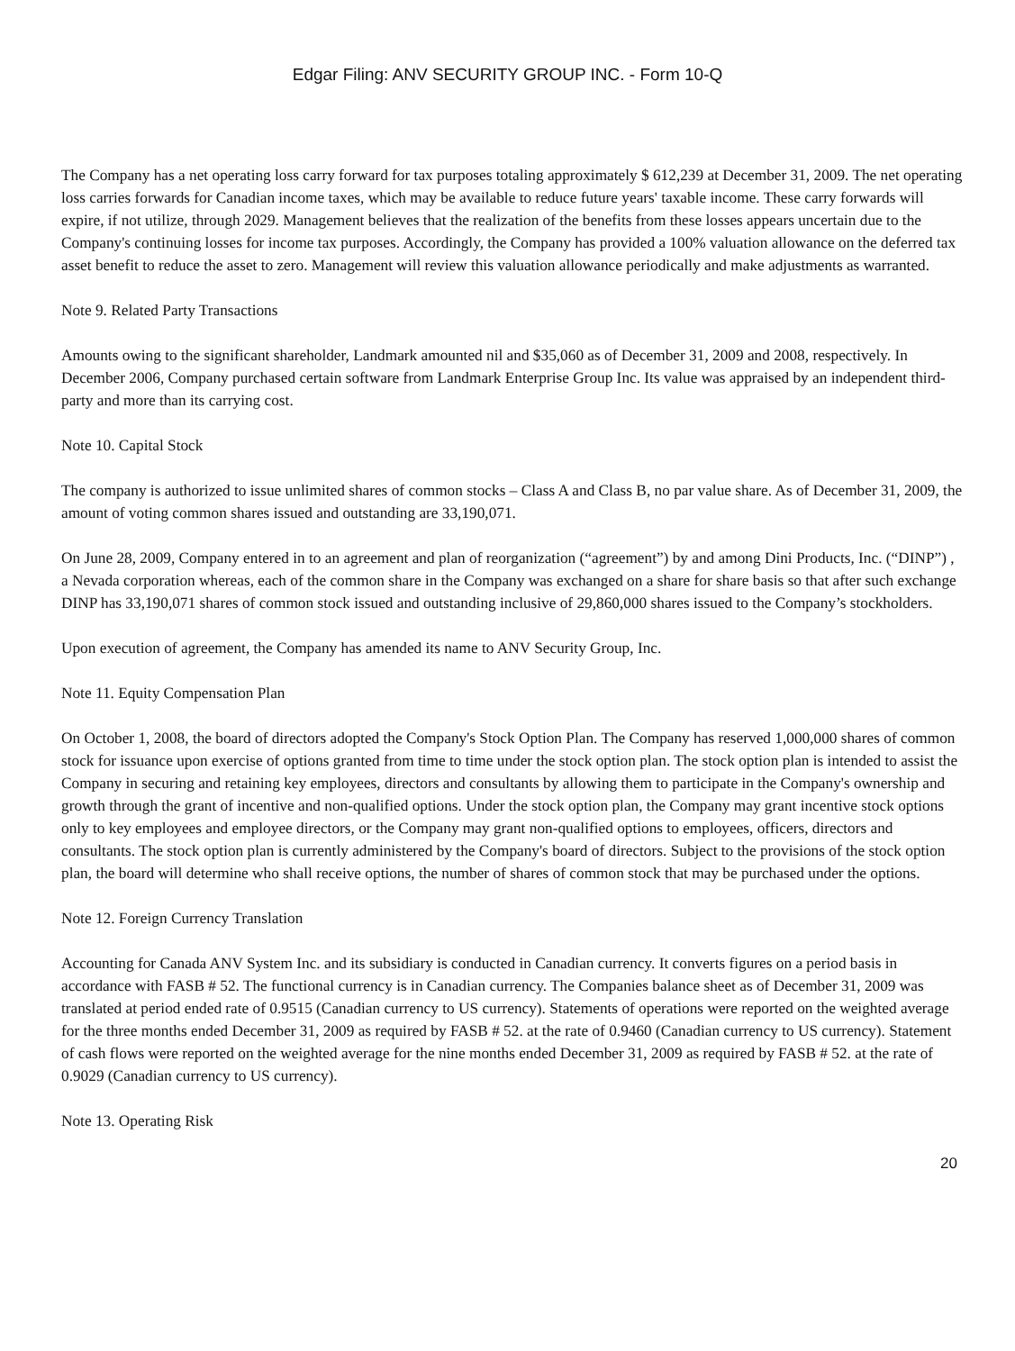Edgar Filing: ANV SECURITY GROUP INC. - Form 10-Q
The Company has a net operating loss carry forward for tax purposes totaling approximately $ 612,239 at December 31, 2009. The net operating loss carries forwards for Canadian income taxes, which may be available to reduce future years' taxable income. These carry forwards will expire, if not utilize, through 2029. Management believes that the realization of the benefits from these losses appears uncertain due to the Company's continuing losses for income tax purposes. Accordingly, the Company has provided a 100% valuation allowance on the deferred tax asset benefit to reduce the asset to zero. Management will review this valuation allowance periodically and make adjustments as warranted.
Note 9. Related Party Transactions
Amounts owing to the significant shareholder, Landmark amounted nil and $35,060 as of December 31, 2009 and 2008, respectively. In December 2006, Company purchased certain software from Landmark Enterprise Group Inc. Its value was appraised by an independent third-party and more than its carrying cost.
Note 10. Capital Stock
The company is authorized to issue unlimited shares of common stocks – Class A and Class B, no par value share. As of December 31, 2009, the amount of voting common shares issued and outstanding are 33,190,071.
On June 28, 2009, Company entered in to an agreement and plan of reorganization (“agreement”) by and among Dini Products, Inc. (“DINP”) , a Nevada corporation whereas, each of the common share in the Company was exchanged on a share for share basis so that after such exchange DINP has 33,190,071 shares of common stock issued and outstanding inclusive of 29,860,000 shares issued to the Company’s stockholders.
Upon execution of agreement, the Company has amended its name to ANV Security Group, Inc.
Note 11. Equity Compensation Plan
On October 1, 2008, the board of directors adopted the Company's Stock Option Plan. The Company has reserved 1,000,000 shares of common stock for issuance upon exercise of options granted from time to time under the stock option plan. The stock option plan is intended to assist the Company in securing and retaining key employees, directors and consultants by allowing them to participate in the Company's ownership and growth through the grant of incentive and non-qualified options. Under the stock option plan, the Company may grant incentive stock options only to key employees and employee directors, or the Company may grant non-qualified options to employees, officers, directors and consultants. The stock option plan is currently administered by the Company's board of directors. Subject to the provisions of the stock option plan, the board will determine who shall receive options, the number of shares of common stock that may be purchased under the options.
Note 12. Foreign Currency Translation
Accounting for Canada ANV System Inc. and its subsidiary is conducted in Canadian currency. It converts figures on a period basis in accordance with FASB # 52. The functional currency is in Canadian currency. The Companies balance sheet as of December 31, 2009 was translated at period ended rate of 0.9515 (Canadian currency to US currency). Statements of operations were reported on the weighted average for the three months ended December 31, 2009 as required by FASB # 52. at the rate of 0.9460 (Canadian currency to US currency). Statement of cash flows were reported on the weighted average for the nine months ended December 31, 2009 as required by FASB # 52. at the rate of 0.9029 (Canadian currency to US currency).
Note 13. Operating Risk
20